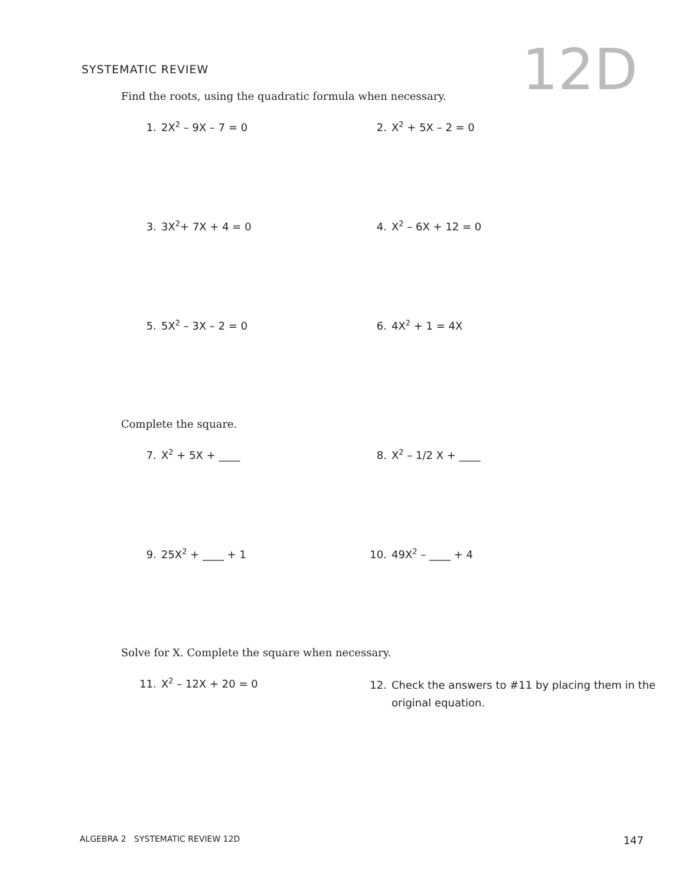SYSTEMATIC REVIEW
12D
Find the roots, using the quadratic formula when necessary.
1. 2X<sup>2</sup> – 9X – 7 = 0 2. X<sup>2</sup> + 5X – 2 = 0
3. 3X<sup>2</sup>+ 7X + 4 = 0 4. X<sup>2</sup> – 6X + 12 = 0
5. 5X<sup>2</sup> – 3X – 2 = 0 6. 4X<sup>2</sup> + 1 = 4X
Complete the square.
7. X<sup>2</sup> + 5X + ____ 8. X<sup>2</sup> – 1/2 X + ____
9. 25X<sup>2</sup> + ____ + 1 10. 49X<sup>2</sup> – ____ + 4
Solve for X. Complete the square when necessary.
11. X<sup>2</sup> – 12X + 20 = 0
12. Check the answers to #11 by placing them in the original equation.
ALGEBRA 2 SYSTEMATIC REVIEW 12D 147